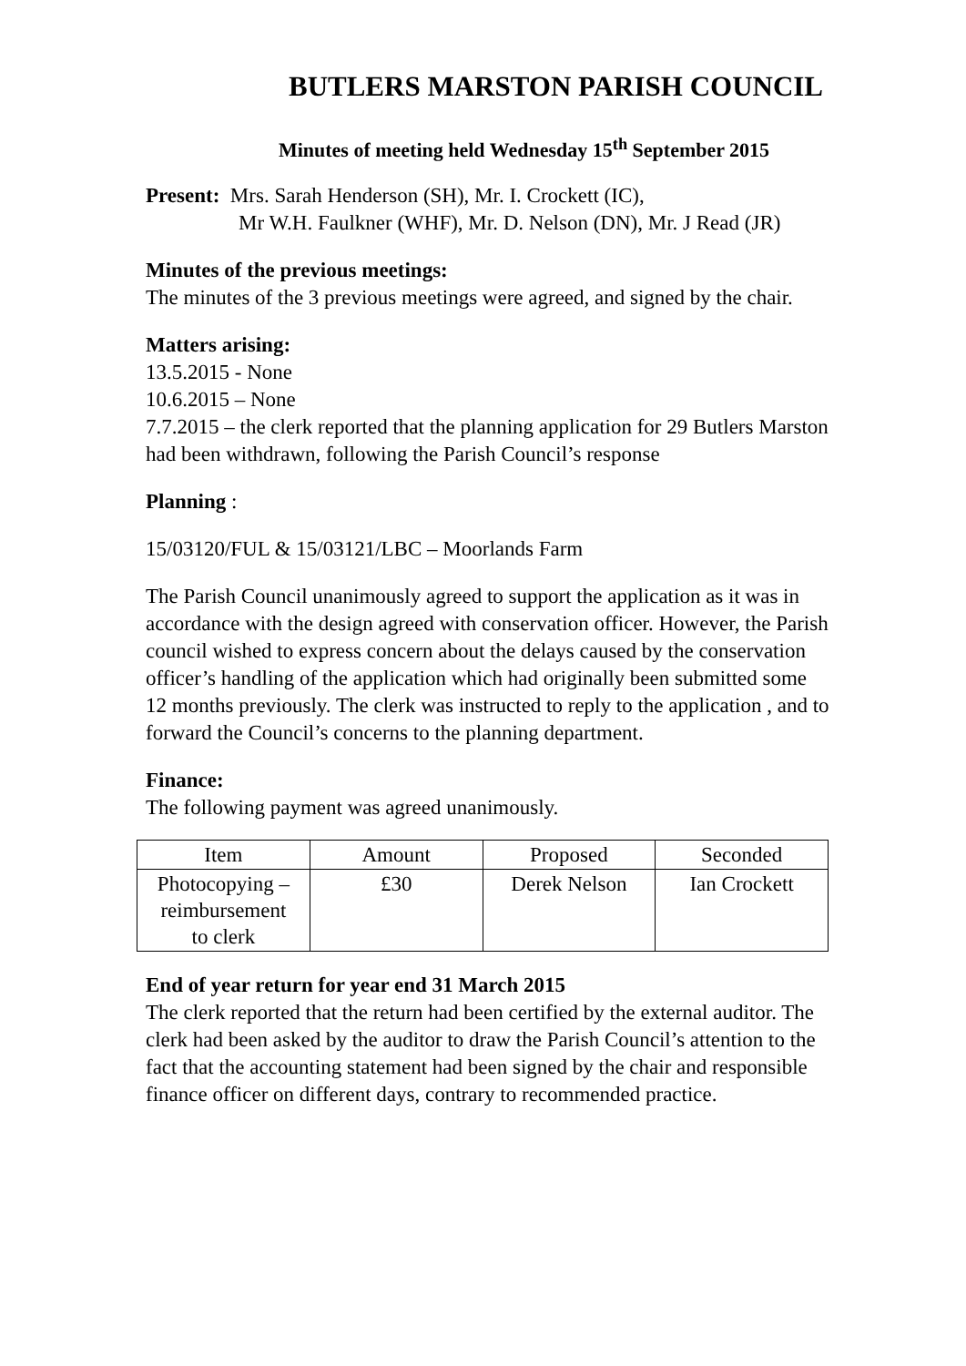BUTLERS MARSTON PARISH COUNCIL
Minutes of meeting held Wednesday 15<sup>th</sup> September 2015
Present: Mrs. Sarah Henderson (SH), Mr. I. Crockett (IC),
Mr W.H. Faulkner (WHF), Mr. D. Nelson (DN), Mr. J Read (JR)
Minutes of the previous meetings:
The minutes of the 3 previous meetings were agreed, and signed by the chair.
Matters arising:
13.5.2015 - None
10.6.2015 – None
7.7.2015 – the clerk reported that the planning application for 29 Butlers Marston had been withdrawn, following the Parish Council’s response
Planning :
15/03120/FUL & 15/03121/LBC – Moorlands Farm
The Parish Council unanimously agreed to support the application as it was in accordance with the design agreed with conservation officer. However, the Parish council wished to express concern about the delays caused by the conservation officer’s handling of the application which had originally been submitted some 12 months previously. The clerk was instructed to reply to the application , and to forward the Council’s concerns to the planning department.
Finance:
The following payment was agreed unanimously.
| Item | Amount | Proposed | Seconded |
| Photocopying – reimbursement to clerk | £30 | Derek Nelson | Ian Crockett |
End of year return for year end 31 March 2015
The clerk reported that the return had been certified by the external auditor. The clerk had been asked by the auditor to draw the Parish Council’s attention to the fact that the accounting statement had been signed by the chair and responsible finance officer on different days, contrary to recommended practice.